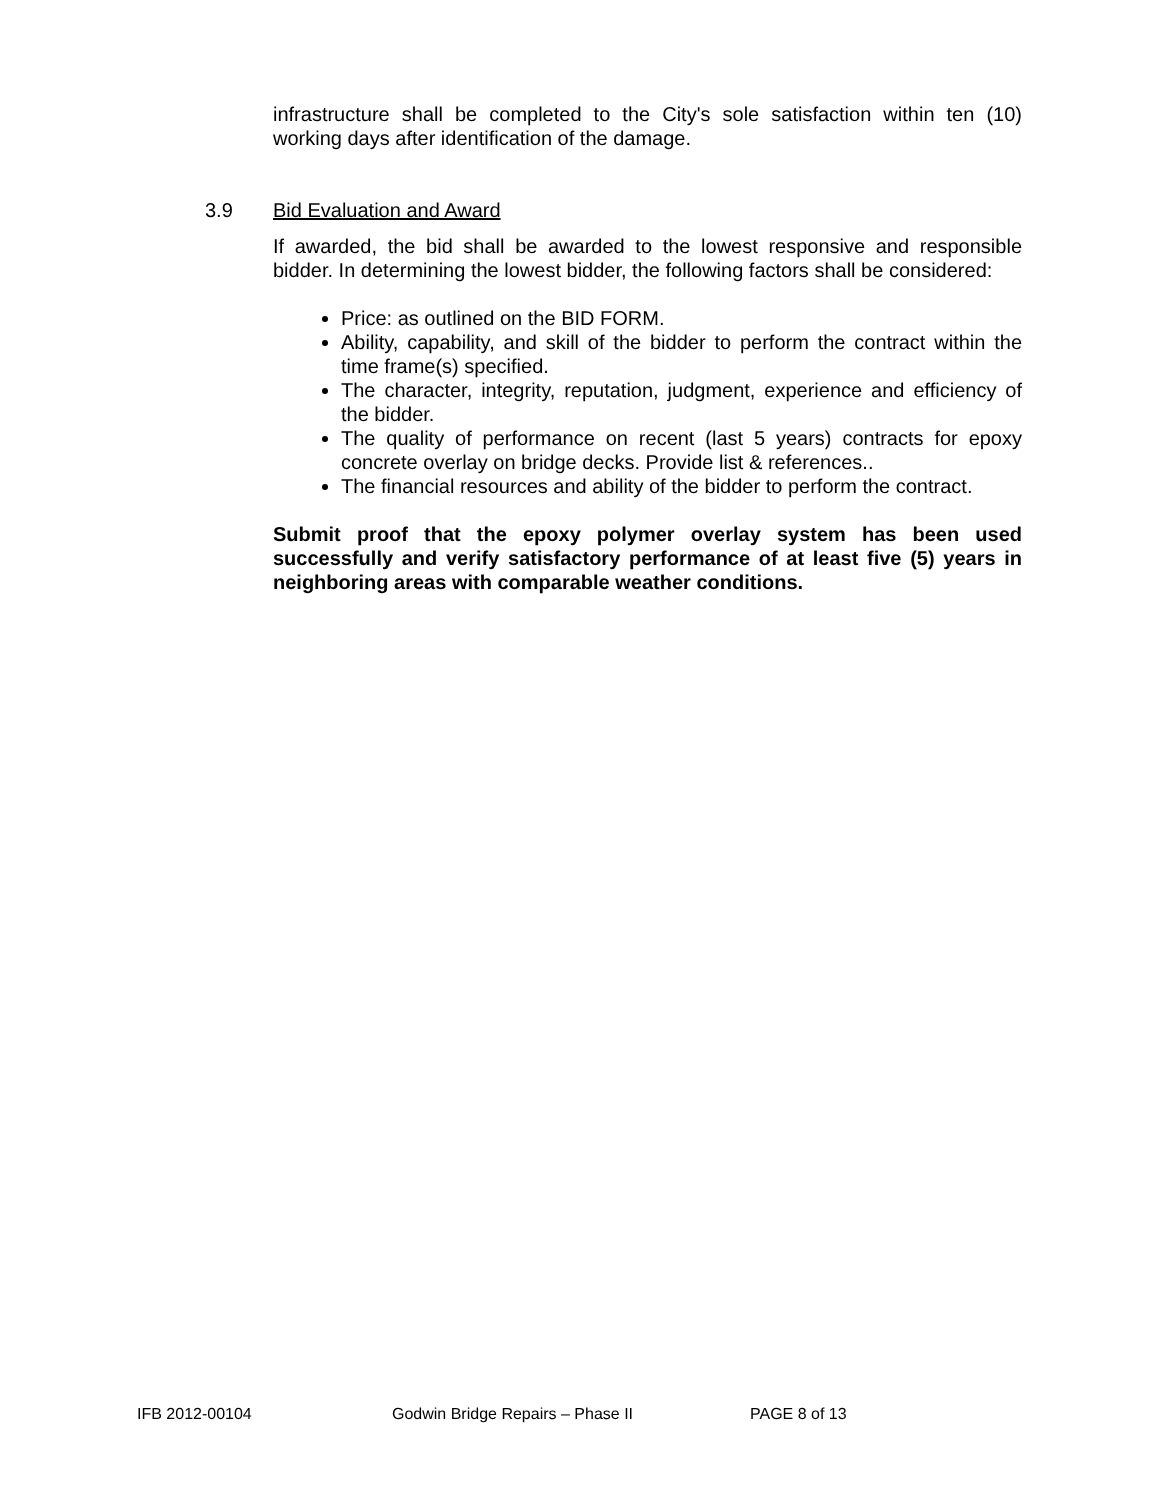infrastructure shall be completed to the City's sole satisfaction within ten (10) working days after identification of the damage.
3.9 Bid Evaluation and Award
If awarded, the bid shall be awarded to the lowest responsive and responsible bidder. In determining the lowest bidder, the following factors shall be considered:
Price: as outlined on the BID FORM.
Ability, capability, and skill of the bidder to perform the contract within the time frame(s) specified.
The character, integrity, reputation, judgment, experience and efficiency of the bidder.
The quality of performance on recent (last 5 years) contracts for epoxy concrete overlay on bridge decks. Provide list & references..
The financial resources and ability of the bidder to perform the contract.
Submit proof that the epoxy polymer overlay system has been used successfully and verify satisfactory performance of at least five (5) years in neighboring areas with comparable weather conditions.
IFB 2012-00104 Godwin Bridge Repairs – Phase II PAGE 8 of 13